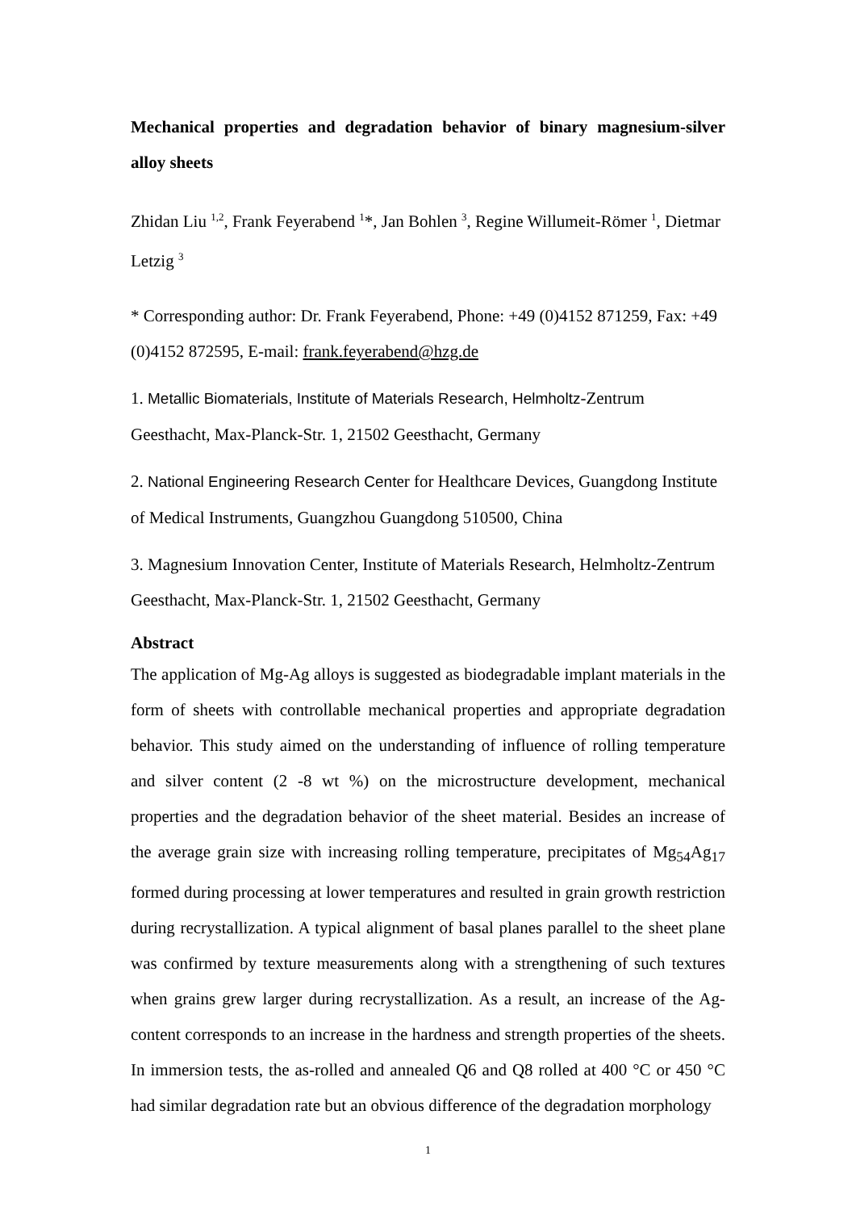Mechanical properties and degradation behavior of binary magnesium-silver alloy sheets
Zhidan Liu <sup>1,2</sup>, Frank Feyerabend <sup>1</sup>*, Jan Bohlen <sup>3</sup>, Regine Willumeit-Römer <sup>1</sup>, Dietmar Letzig <sup>3</sup>
* Corresponding author: Dr. Frank Feyerabend, Phone: +49 (0)4152 871259, Fax: +49 (0)4152 872595, E-mail: frank.feyerabend@hzg.de
1. Metallic Biomaterials, Institute of Materials Research, Helmholtz-Zentrum Geesthacht, Max-Planck-Str. 1, 21502 Geesthacht, Germany
2. National Engineering Research Center for Healthcare Devices, Guangdong Institute of Medical Instruments, Guangzhou Guangdong 510500, China
3. Magnesium Innovation Center, Institute of Materials Research, Helmholtz-Zentrum Geesthacht, Max-Planck-Str. 1, 21502 Geesthacht, Germany
Abstract
The application of Mg-Ag alloys is suggested as biodegradable implant materials in the form of sheets with controllable mechanical properties and appropriate degradation behavior. This study aimed on the understanding of influence of rolling temperature and silver content (2 -8 wt %) on the microstructure development, mechanical properties and the degradation behavior of the sheet material. Besides an increase of the average grain size with increasing rolling temperature, precipitates of Mg<sub>54</sub>Ag<sub>17</sub> formed during processing at lower temperatures and resulted in grain growth restriction during recrystallization. A typical alignment of basal planes parallel to the sheet plane was confirmed by texture measurements along with a strengthening of such textures when grains grew larger during recrystallization. As a result, an increase of the Ag-content corresponds to an increase in the hardness and strength properties of the sheets. In immersion tests, the as-rolled and annealed Q6 and Q8 rolled at 400 °C or 450 °C had similar degradation rate but an obvious difference of the degradation morphology
1